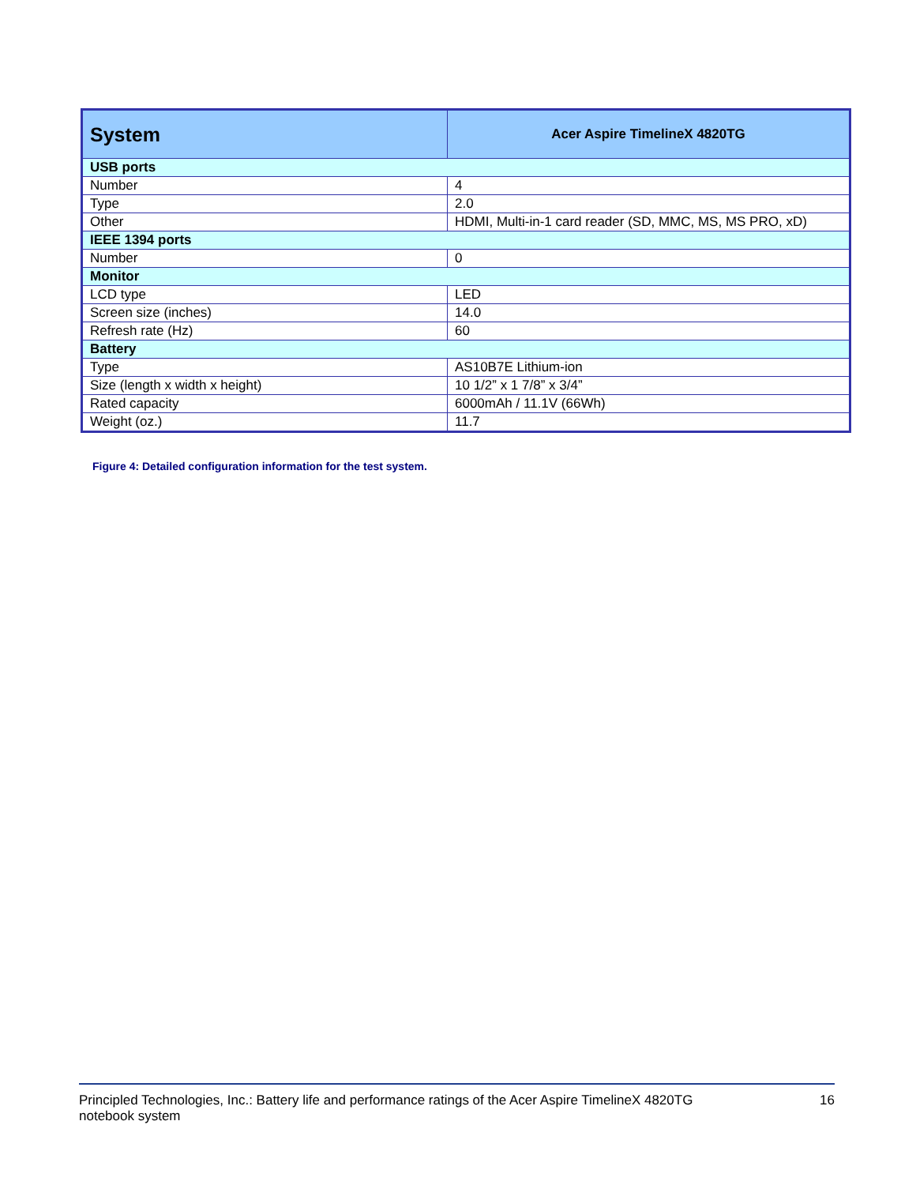| System | Acer Aspire TimelineX 4820TG |
| --- | --- |
| USB ports | |
| Number | 4 |
| Type | 2.0 |
| Other | HDMI, Multi-in-1 card reader (SD, MMC, MS, MS PRO, xD) |
| IEEE 1394 ports | |
| Number | 0 |
| Monitor | |
| LCD type | LED |
| Screen size (inches) | 14.0 |
| Refresh rate (Hz) | 60 |
| Battery | |
| Type | AS10B7E Lithium-ion |
| Size (length x width x height) | 10 1/2” x 1 7/8” x 3/4” |
| Rated capacity | 6000mAh / 11.1V (66Wh) |
| Weight (oz.) | 11.7 |
Figure 4: Detailed configuration information for the test system.
Principled Technologies, Inc.: Battery life and performance ratings of the Acer Aspire TimelineX 4820TG
notebook system 16